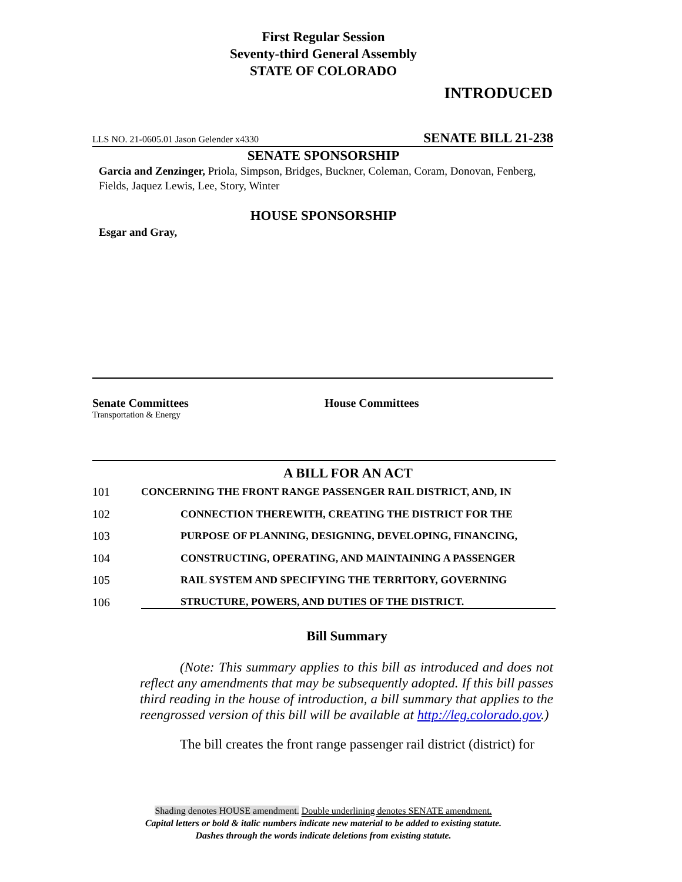First Regular Session
Seventy-third General Assembly
STATE OF COLORADO
INTRODUCED
LLS NO. 21-0605.01 Jason Gelender x4330 SENATE BILL 21-238
SENATE SPONSORSHIP
Garcia and Zenzinger, Priola, Simpson, Bridges, Buckner, Coleman, Coram, Donovan, Fenberg, Fields, Jaquez Lewis, Lee, Story, Winter
HOUSE SPONSORSHIP
Esgar and Gray,
Senate Committees
Transportation & Energy
House Committees
A BILL FOR AN ACT
101 CONCERNING THE FRONT RANGE PASSENGER RAIL DISTRICT, AND, IN
102 CONNECTION THEREWITH, CREATING THE DISTRICT FOR THE
103 PURPOSE OF PLANNING, DESIGNING, DEVELOPING, FINANCING,
104 CONSTRUCTING, OPERATING, AND MAINTAINING A PASSENGER
105 RAIL SYSTEM AND SPECIFYING THE TERRITORY, GOVERNING
106 STRUCTURE, POWERS, AND DUTIES OF THE DISTRICT.
Bill Summary
(Note: This summary applies to this bill as introduced and does not reflect any amendments that may be subsequently adopted. If this bill passes third reading in the house of introduction, a bill summary that applies to the reengrossed version of this bill will be available at http://leg.colorado.gov.)
The bill creates the front range passenger rail district (district) for
Shading denotes HOUSE amendment. Double underlining denotes SENATE amendment.
Capital letters or bold & italic numbers indicate new material to be added to existing statute.
Dashes through the words indicate deletions from existing statute.